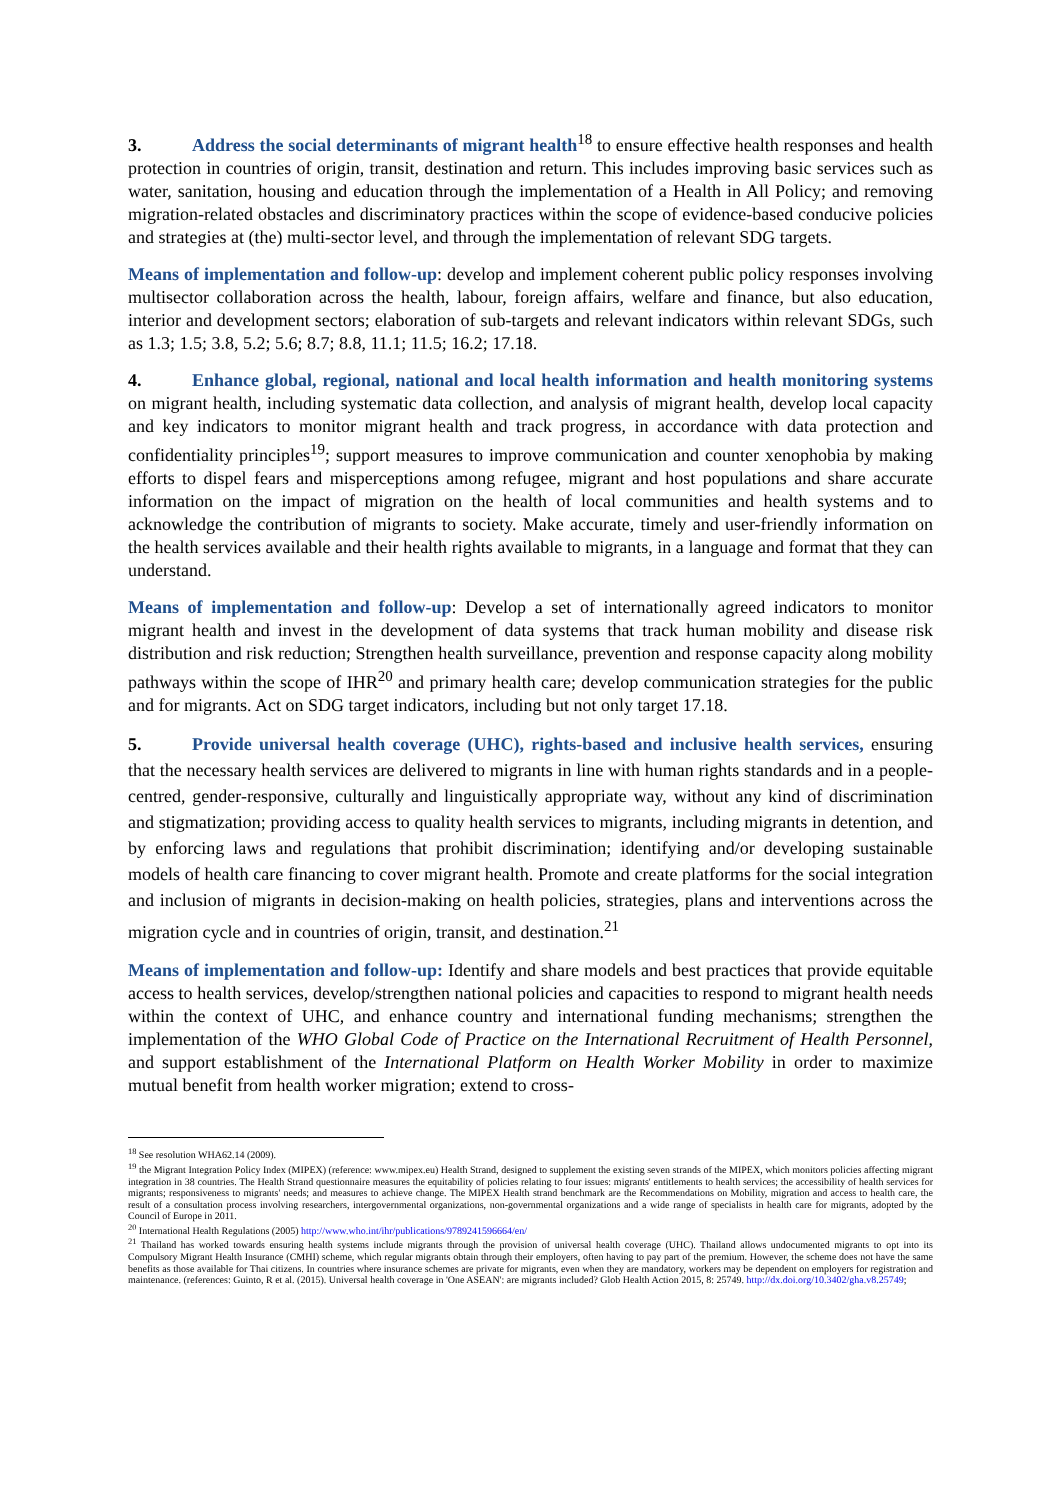3. Address the social determinants of migrant health<sup>18</sup> to ensure effective health responses and health protection in countries of origin, transit, destination and return. This includes improving basic services such as water, sanitation, housing and education through the implementation of a Health in All Policy; and removing migration-related obstacles and discriminatory practices within the scope of evidence-based conducive policies and strategies at (the) multi-sector level, and through the implementation of relevant SDG targets.
Means of implementation and follow-up: develop and implement coherent public policy responses involving multisector collaboration across the health, labour, foreign affairs, welfare and finance, but also education, interior and development sectors; elaboration of sub-targets and relevant indicators within relevant SDGs, such as 1.3; 1.5; 3.8, 5.2; 5.6; 8.7; 8.8, 11.1; 11.5; 16.2; 17.18.
4. Enhance global, regional, national and local health information and health monitoring systems on migrant health, including systematic data collection, and analysis of migrant health, develop local capacity and key indicators to monitor migrant health and track progress, in accordance with data protection and confidentiality principles<sup>19</sup>; support measures to improve communication and counter xenophobia by making efforts to dispel fears and misperceptions among refugee, migrant and host populations and share accurate information on the impact of migration on the health of local communities and health systems and to acknowledge the contribution of migrants to society. Make accurate, timely and user-friendly information on the health services available and their health rights available to migrants, in a language and format that they can understand.
Means of implementation and follow-up: Develop a set of internationally agreed indicators to monitor migrant health and invest in the development of data systems that track human mobility and disease risk distribution and risk reduction; Strengthen health surveillance, prevention and response capacity along mobility pathways within the scope of IHR<sup>20</sup> and primary health care; develop communication strategies for the public and for migrants. Act on SDG target indicators, including but not only target 17.18.
5. Provide universal health coverage (UHC), rights-based and inclusive health services, ensuring that the necessary health services are delivered to migrants in line with human rights standards and in a people-centred, gender-responsive, culturally and linguistically appropriate way, without any kind of discrimination and stigmatization; providing access to quality health services to migrants, including migrants in detention, and by enforcing laws and regulations that prohibit discrimination; identifying and/or developing sustainable models of health care financing to cover migrant health. Promote and create platforms for the social integration and inclusion of migrants in decision-making on health policies, strategies, plans and interventions across the migration cycle and in countries of origin, transit, and destination.<sup>21</sup>
Means of implementation and follow-up: Identify and share models and best practices that provide equitable access to health services, develop/strengthen national policies and capacities to respond to migrant health needs within the context of UHC, and enhance country and international funding mechanisms; strengthen the implementation of the WHO Global Code of Practice on the International Recruitment of Health Personnel, and support establishment of the International Platform on Health Worker Mobility in order to maximize mutual benefit from health worker migration; extend to cross-
<sup>18</sup> See resolution WHA62.14 (2009).
<sup>19</sup> the Migrant Integration Policy Index (MIPEX) (reference: www.mipex.eu) Health Strand, designed to supplement the existing seven strands of the MIPEX, which monitors policies affecting migrant integration in 38 countries. The Health Strand questionnaire measures the equitability of policies relating to four issues: migrants' entitlements to health services; the accessibility of health services for migrants; responsiveness to migrants' needs; and measures to achieve change. The MIPEX Health strand benchmark are the Recommendations on Mobility, migration and access to health care, the result of a consultation process involving researchers, intergovernmental organizations, non-governmental organizations and a wide range of specialists in health care for migrants, adopted by the Council of Europe in 2011.
<sup>20</sup> International Health Regulations (2005) http://www.who.int/ihr/publications/9789241596664/en/
<sup>21</sup> Thailand has worked towards ensuring health systems include migrants through the provision of universal health coverage (UHC). Thailand allows undocumented migrants to opt into its Compulsory Migrant Health Insurance (CMHI) scheme, which regular migrants obtain through their employers, often having to pay part of the premium. However, the scheme does not have the same benefits as those available for Thai citizens. In countries where insurance schemes are private for migrants, even when they are mandatory, workers may be dependent on employers for registration and maintenance. (references: Guinto, R et al. (2015). Universal health coverage in 'One ASEAN': are migrants included? Glob Health Action 2015, 8: 25749. http://dx.doi.org/10.3402/gha.v8.25749;